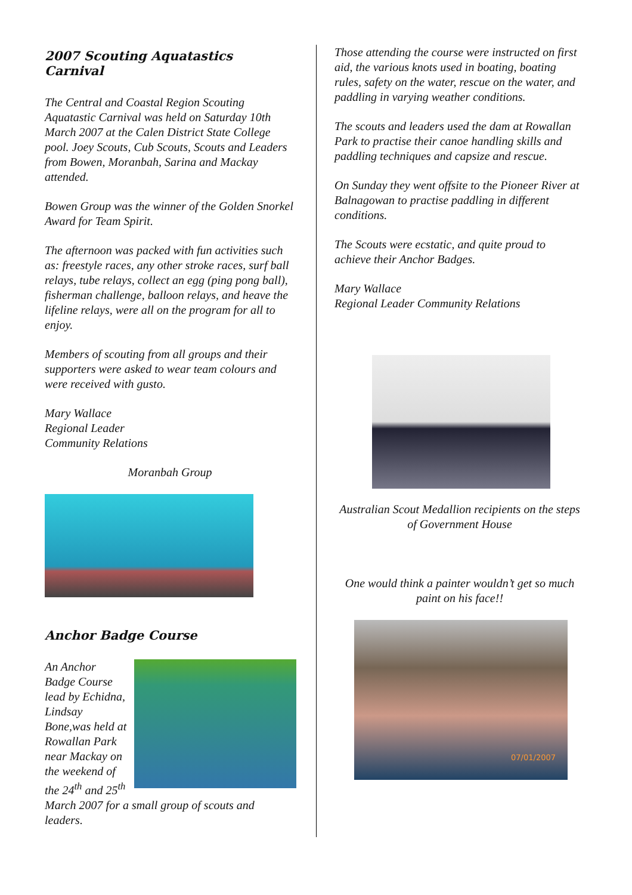2007 Scouting Aquatastics Carnival
The Central and Coastal Region Scouting Aquatastic Carnival was held on Saturday 10th March 2007 at the Calen District State College pool. Joey Scouts, Cub Scouts, Scouts and Leaders from Bowen, Moranbah, Sarina and Mackay attended.
Bowen Group was the winner of the Golden Snorkel Award for Team Spirit.
The afternoon was packed with fun activities such as: freestyle races, any other stroke races, surf ball relays, tube relays, collect an egg (ping pong ball), fisherman challenge, balloon relays, and heave the lifeline relays, were all on the program for all to enjoy.
Members of scouting from all groups and their supporters were asked to wear team colours and were received with gusto.
Mary Wallace
Regional Leader
Community Relations
Moranbah Group
Anchor Badge Course
An Anchor Badge Course lead by Echidna, Lindsay Bone,was held at Rowallan Park near Mackay on the weekend of the 24<sup>th</sup> and 25<sup>th</sup> March 2007 for a small group of scouts and leaders.
Those attending the course were instructed on first aid, the various knots used in boating, boating rules, safety on the water, rescue on the water, and paddling in varying weather conditions.
The scouts and leaders used the dam at Rowallan Park to practise their canoe handling skills and paddling techniques and capsize and rescue.
On Sunday they went offsite to the Pioneer River at Balnagowan to practise paddling in different conditions.
The Scouts were ecstatic, and quite proud to achieve their Anchor Badges.
Mary Wallace
Regional Leader Community Relations
Australian Scout Medallion recipients on the steps of Government House
One would think a painter wouldn’t get so much paint on his face!!
07/01/2007